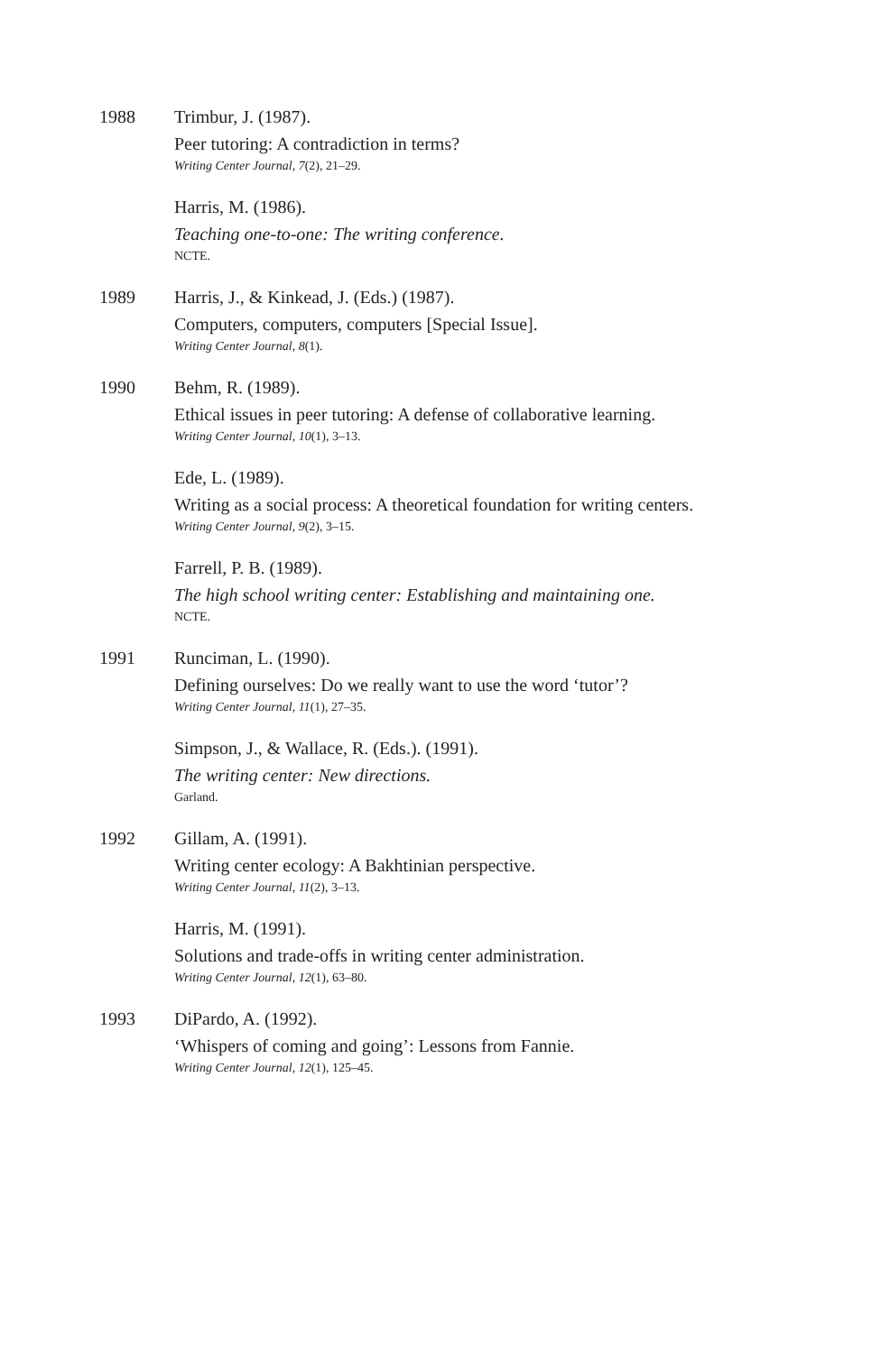1988 Trimbur, J. (1987).
Peer tutoring: A contradiction in terms?
Writing Center Journal, 7(2), 21–29.
Harris, M. (1986).
Teaching one-to-one: The writing conference.
NCTE.
1989 Harris, J., & Kinkead, J. (Eds.) (1987).
Computers, computers, computers [Special Issue].
Writing Center Journal, 8(1).
1990 Behm, R. (1989).
Ethical issues in peer tutoring: A defense of collaborative learning.
Writing Center Journal, 10(1), 3–13.
Ede, L. (1989).
Writing as a social process: A theoretical foundation for writing centers.
Writing Center Journal, 9(2), 3–15.
Farrell, P. B. (1989).
The high school writing center: Establishing and maintaining one.
NCTE.
1991 Runciman, L. (1990).
Defining ourselves: Do we really want to use the word ‘tutor’?
Writing Center Journal, 11(1), 27–35.
Simpson, J., & Wallace, R. (Eds.). (1991).
The writing center: New directions.
Garland.
1992 Gillam, A. (1991).
Writing center ecology: A Bakhtinian perspective.
Writing Center Journal, 11(2), 3–13.
Harris, M. (1991).
Solutions and trade-offs in writing center administration.
Writing Center Journal, 12(1), 63–80.
1993 DiPardo, A. (1992).
‘Whispers of coming and going’: Lessons from Fannie.
Writing Center Journal, 12(1), 125–45.